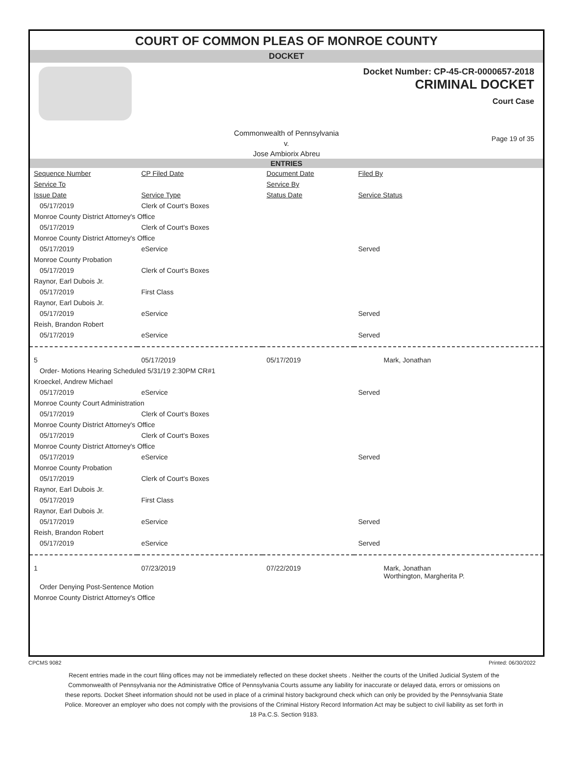COURT OF COMMON PLEAS OF MONROE COUNTY
DOCKET
Docket Number: CP-45-CR-0000657-2018
CRIMINAL DOCKET
Court Case
Commonwealth of Pennsylvania
v.
Jose Ambiorix Abreu
Page 19 of 35
ENTRIES
| Sequence Number | CP Filed Date | Document Date | Filed By |
| --- | --- | --- | --- |
| Service To | | Service By | |
| Issue Date | Service Type | Status Date | Service Status |
| 05/17/2019 | Clerk of Court's Boxes | | |
| Monroe County District Attorney's Office | | | |
| 05/17/2019 | Clerk of Court's Boxes | | |
| Monroe County District Attorney's Office | | | |
| 05/17/2019 | eService | | Served |
| Monroe County Probation | | | |
| 05/17/2019 | Clerk of Court's Boxes | | |
| Raynor, Earl Dubois Jr. | | | |
| 05/17/2019 | First Class | | |
| Raynor, Earl Dubois Jr. | | | |
| 05/17/2019 | eService | | Served |
| Reish, Brandon Robert | | | |
| 05/17/2019 | eService | | Served |
| 5 | 05/17/2019 | 05/17/2019 | Mark, Jonathan |
| Order- Motions Hearing Scheduled 5/31/19 2:30PM CR#1 | | | |
| Kroeckel, Andrew Michael | | | |
| 05/17/2019 | eService | | Served |
| Monroe County Court Administration | | | |
| 05/17/2019 | Clerk of Court's Boxes | | |
| Monroe County District Attorney's Office | | | |
| 05/17/2019 | Clerk of Court's Boxes | | |
| Monroe County District Attorney's Office | | | |
| 05/17/2019 | eService | | Served |
| Monroe County Probation | | | |
| 05/17/2019 | Clerk of Court's Boxes | | |
| Raynor, Earl Dubois Jr. | | | |
| 05/17/2019 | First Class | | |
| Raynor, Earl Dubois Jr. | | | |
| 05/17/2019 | eService | | Served |
| Reish, Brandon Robert | | | |
| 05/17/2019 | eService | | Served |
| 1 | 07/23/2019 | 07/22/2019 | Mark, Jonathan Worthington, Margherita P. |
| Order Denying Post-Sentence Motion | | | |
| Monroe County District Attorney's Office | | | |
CPCMS 9082 Printed: 06/30/2022
Recent entries made in the court filing offices may not be immediately reflected on these docket sheets . Neither the courts of the Unified Judicial System of the Commonwealth of Pennsylvania nor the Administrative Office of Pennsylvania Courts assume any liability for inaccurate or delayed data, errors or omissions on these reports. Docket Sheet information should not be used in place of a criminal history background check which can only be provided by the Pennsylvania State Police. Moreover an employer who does not comply with the provisions of the Criminal History Record Information Act may be subject to civil liability as set forth in 18 Pa.C.S. Section 9183.